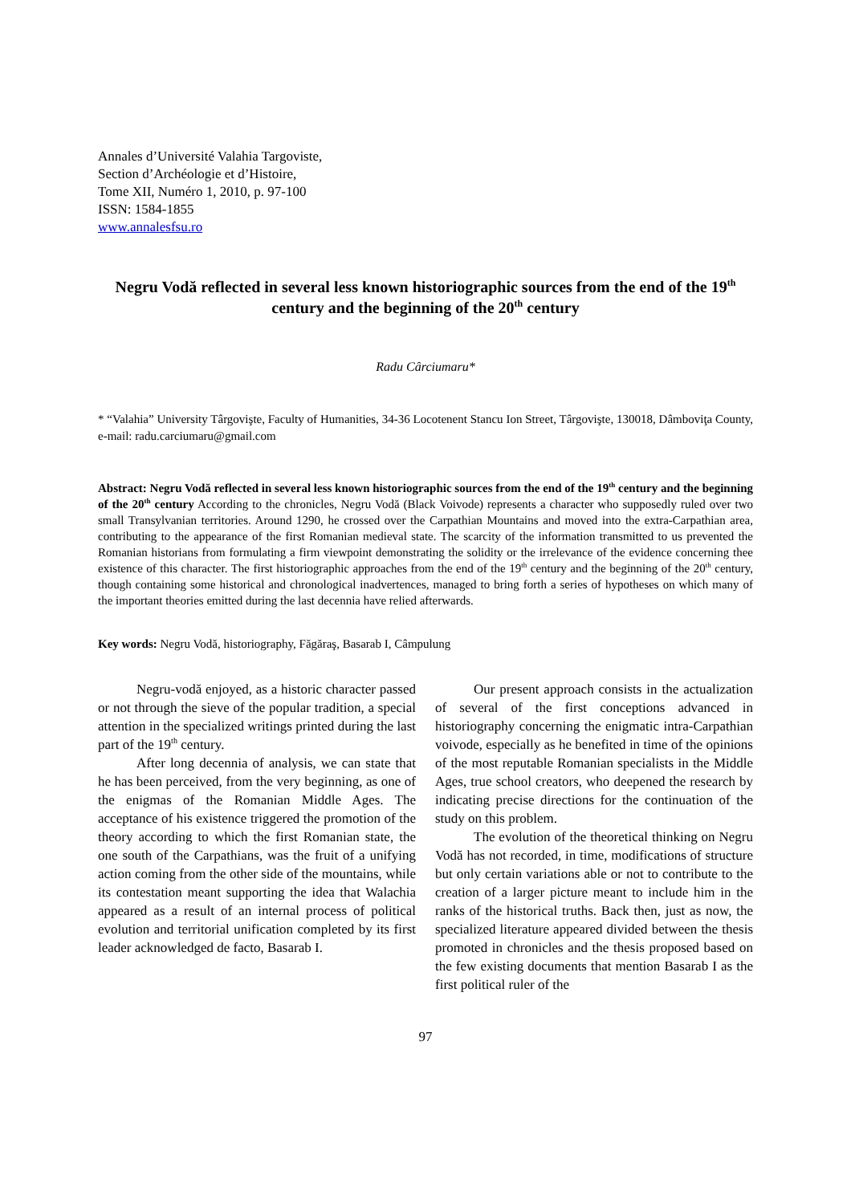Annales d’Université Valahia Targoviste,
Section d’Archéologie et d’Histoire,
Tome XII, Numéro 1, 2010, p. 97-100
ISSN: 1584-1855
www.annalesfsu.ro
Negru Vodă reflected in several less known historiographic sources from the end of the 19<sup>th</sup> century and the beginning of the 20<sup>th</sup> century
Radu Cârciumaru*
* “Valahia” University Târgovişte, Faculty of Humanities, 34-36 Locotenent Stancu Ion Street, Târgovişte, 130018, Dâmboviţa County, e-mail: radu.carciumaru@gmail.com
Abstract: Negru Vodă reflected in several less known historiographic sources from the end of the 19<sup>th</sup> century and the beginning of the 20<sup>th</sup> century According to the chronicles, Negru Vodă (Black Voivode) represents a character who supposedly ruled over two small Transylvanian territories. Around 1290, he crossed over the Carpathian Mountains and moved into the extra-Carpathian area, contributing to the appearance of the first Romanian medieval state. The scarcity of the information transmitted to us prevented the Romanian historians from formulating a firm viewpoint demonstrating the solidity or the irrelevance of the evidence concerning thee existence of this character. The first historiographic approaches from the end of the 19<sup>th</sup> century and the beginning of the 20<sup>th</sup> century, though containing some historical and chronological inadvertences, managed to bring forth a series of hypotheses on which many of the important theories emitted during the last decennia have relied afterwards.
Key words: Negru Vodă, historiography, Făgăraş, Basarab I, Câmpulung
Negru-vodă enjoyed, as a historic character passed or not through the sieve of the popular tradition, a special attention in the specialized writings printed during the last part of the 19<sup>th</sup> century.
After long decennia of analysis, we can state that he has been perceived, from the very beginning, as one of the enigmas of the Romanian Middle Ages. The acceptance of his existence triggered the promotion of the theory according to which the first Romanian state, the one south of the Carpathians, was the fruit of a unifying action coming from the other side of the mountains, while its contestation meant supporting the idea that Walachia appeared as a result of an internal process of political evolution and territorial unification completed by its first leader acknowledged de facto, Basarab I.
Our present approach consists in the actualization of several of the first conceptions advanced in historiography concerning the enigmatic intra-Carpathian voivode, especially as he benefited in time of the opinions of the most reputable Romanian specialists in the Middle Ages, true school creators, who deepened the research by indicating precise directions for the continuation of the study on this problem.
The evolution of the theoretical thinking on Negru Vodă has not recorded, in time, modifications of structure but only certain variations able or not to contribute to the creation of a larger picture meant to include him in the ranks of the historical truths. Back then, just as now, the specialized literature appeared divided between the thesis promoted in chronicles and the thesis proposed based on the few existing documents that mention Basarab I as the first political ruler of the
97